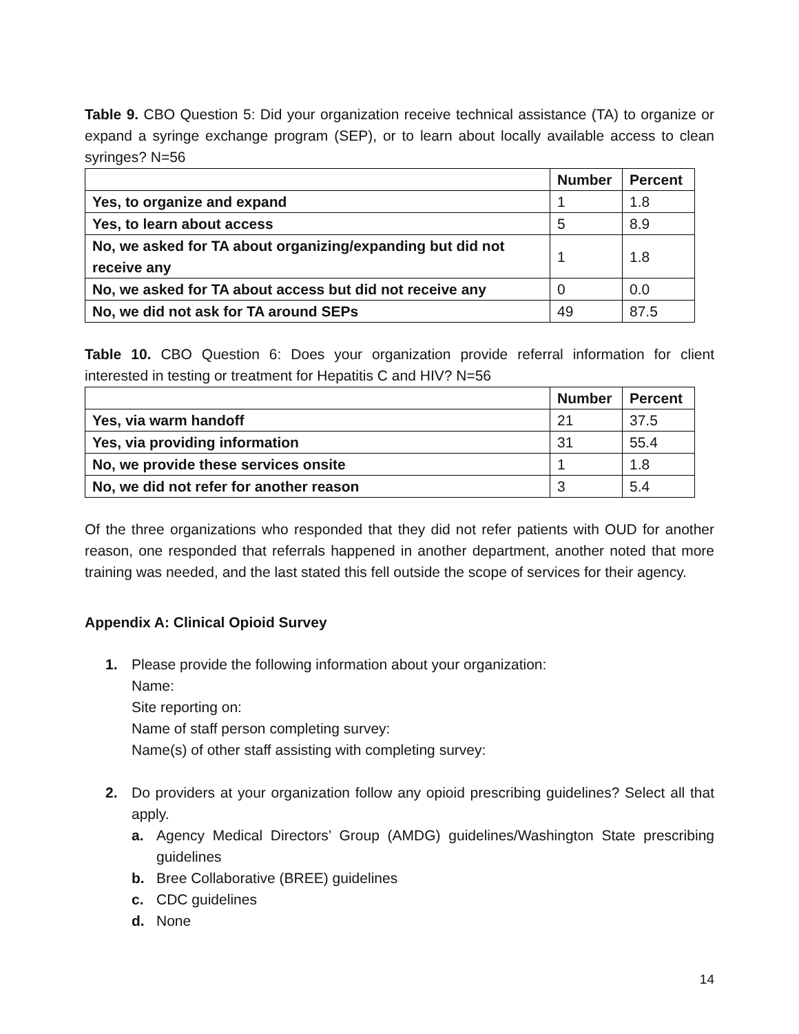Table 9. CBO Question 5: Did your organization receive technical assistance (TA) to organize or expand a syringe exchange program (SEP), or to learn about locally available access to clean syringes? N=56
| | Number | Percent |
| --- | --- | --- |
| Yes, to organize and expand | 1 | 1.8 |
| Yes, to learn about access | 5 | 8.9 |
| No, we asked for TA about organizing/expanding but did not receive any | 1 | 1.8 |
| No, we asked for TA about access but did not receive any | 0 | 0.0 |
| No, we did not ask for TA around SEPs | 49 | 87.5 |
Table 10. CBO Question 6: Does your organization provide referral information for client interested in testing or treatment for Hepatitis C and HIV? N=56
| | Number | Percent |
| --- | --- | --- |
| Yes, via warm handoff | 21 | 37.5 |
| Yes, via providing information | 31 | 55.4 |
| No, we provide these services onsite | 1 | 1.8 |
| No, we did not refer for another reason | 3 | 5.4 |
Of the three organizations who responded that they did not refer patients with OUD for another reason, one responded that referrals happened in another department, another noted that more training was needed, and the last stated this fell outside the scope of services for their agency.
Appendix A: Clinical Opioid Survey
1. Please provide the following information about your organization:
Name:
Site reporting on:
Name of staff person completing survey:
Name(s) of other staff assisting with completing survey:
2. Do providers at your organization follow any opioid prescribing guidelines? Select all that apply.
a. Agency Medical Directors’ Group (AMDG) guidelines/Washington State prescribing guidelines
b. Bree Collaborative (BREE) guidelines
c. CDC guidelines
d. None
14